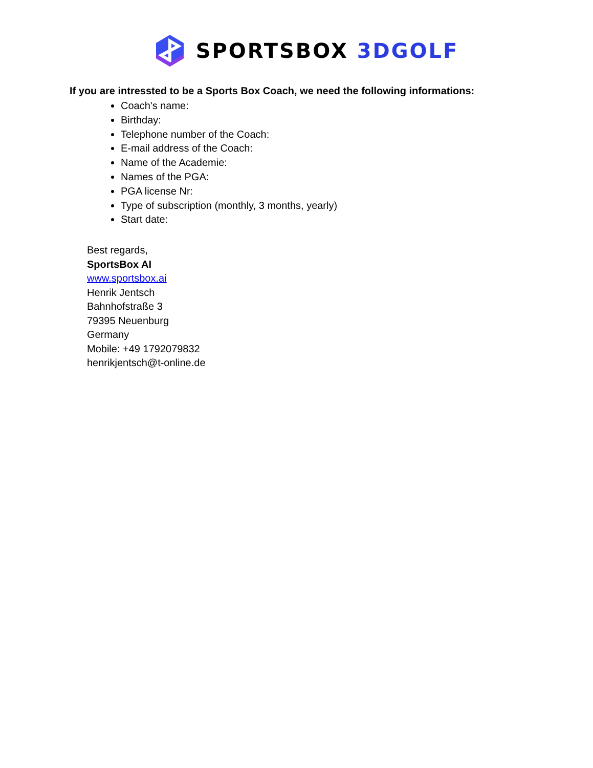SPORTSBOX 3DGOLF
If you are intressted to be a Sports Box Coach, we need the following informations:
Coach's name:
Birthday:
Telephone number of the Coach:
E-mail address of the Coach:
Name of the Academie:
Names of the PGA:
PGA license Nr:
Type of subscription (monthly, 3 months, yearly)
Start date:
Best regards,
SportsBox AI
www.sportsbox.ai
Henrik Jentsch
Bahnhofstraße 3
79395 Neuenburg
Germany
Mobile: +49 1792079832
henrikjentsch@t-online.de